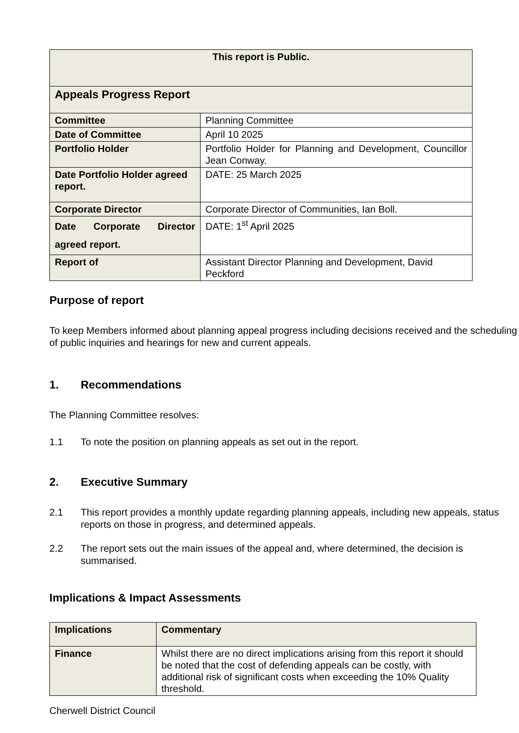| This report is Public. | |
| --- | --- |
| Appeals Progress Report | |
| Committee | Planning Committee |
| Date of Committee | April 10 2025 |
| Portfolio Holder | Portfolio Holder for Planning and Development, Councillor Jean Conway. |
| Date Portfolio Holder agreed report. | DATE: 25 March 2025 |
| Corporate Director | Corporate Director of Communities, Ian Boll. |
| Date Corporate Director agreed report. | DATE: 1<sup>st</sup> April 2025 |
| Report of | Assistant Director Planning and Development, David Peckford |
Purpose of report
To keep Members informed about planning appeal progress including decisions received and the scheduling of public inquiries and hearings for new and current appeals.
1. Recommendations
The Planning Committee resolves:
1.1 To note the position on planning appeals as set out in the report.
2. Executive Summary
2.1 This report provides a monthly update regarding planning appeals, including new appeals, status reports on those in progress, and determined appeals.
2.2 The report sets out the main issues of the appeal and, where determined, the decision is summarised.
Implications & Impact Assessments
| Implications | Commentary |
| --- | --- |
| Finance | Whilst there are no direct implications arising from this report it should be noted that the cost of defending appeals can be costly, with additional risk of significant costs when exceeding the 10% Quality threshold. |
Cherwell District Council